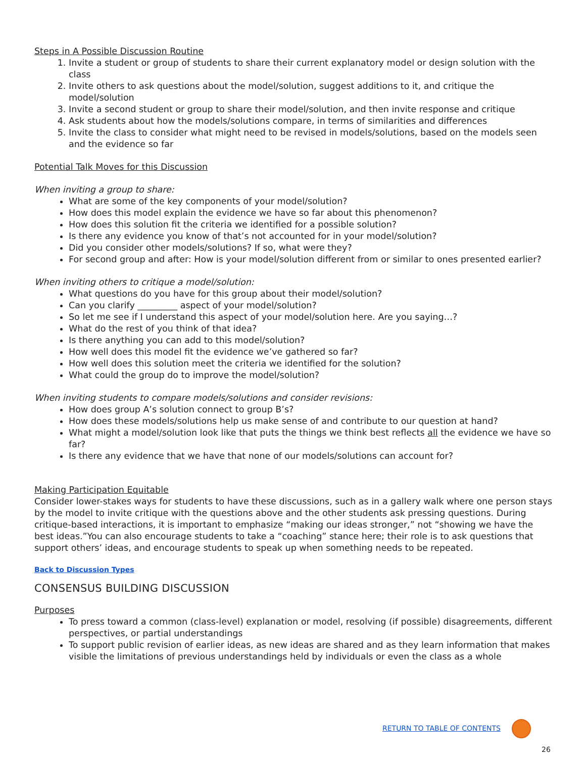Steps in A Possible Discussion Routine
1. Invite a student or group of students to share their current explanatory model or design solution with the class
2. Invite others to ask questions about the model/solution, suggest additions to it, and critique the model/solution
3. Invite a second student or group to share their model/solution, and then invite response and critique
4. Ask students about how the models/solutions compare, in terms of similarities and differences
5. Invite the class to consider what might need to be revised in models/solutions, based on the models seen and the evidence so far
Potential Talk Moves for this Discussion
When inviting a group to share:
What are some of the key components of your model/solution?
How does this model explain the evidence we have so far about this phenomenon?
How does this solution fit the criteria we identified for a possible solution?
Is there any evidence you know of that’s not accounted for in your model/solution?
Did you consider other models/solutions? If so, what were they?
For second group and after: How is your model/solution different from or similar to ones presented earlier?
When inviting others to critique a model/solution:
What questions do you have for this group about their model/solution?
Can you clarify _________ aspect of your model/solution?
So let me see if I understand this aspect of your model/solution here. Are you saying…?
What do the rest of you think of that idea?
Is there anything you can add to this model/solution?
How well does this model fit the evidence we’ve gathered so far?
How well does this solution meet the criteria we identified for the solution?
What could the group do to improve the model/solution?
When inviting students to compare models/solutions and consider revisions:
How does group A’s solution connect to group B’s?
How does these models/solutions help us make sense of and contribute to our question at hand?
What might a model/solution look like that puts the things we think best reflects all the evidence we have so far?
Is there any evidence that we have that none of our models/solutions can account for?
Making Participation Equitable
Consider lower-stakes ways for students to have these discussions, such as in a gallery walk where one person stays by the model to invite critique with the questions above and the other students ask pressing questions. During critique-based interactions, it is important to emphasize “making our ideas stronger,” not “showing we have the best ideas.”You can also encourage students to take a “coaching” stance here; their role is to ask questions that support others’ ideas, and encourage students to speak up when something needs to be repeated.
Back to Discussion Types
CONSENSUS BUILDING DISCUSSION
Purposes
To press toward a common (class-level) explanation or model, resolving (if possible) disagreements, different perspectives, or partial understandings
To support public revision of earlier ideas, as new ideas are shared and as they learn information that makes visible the limitations of previous understandings held by individuals or even the class as a whole
RETURN TO TABLE OF CONTENTS
26